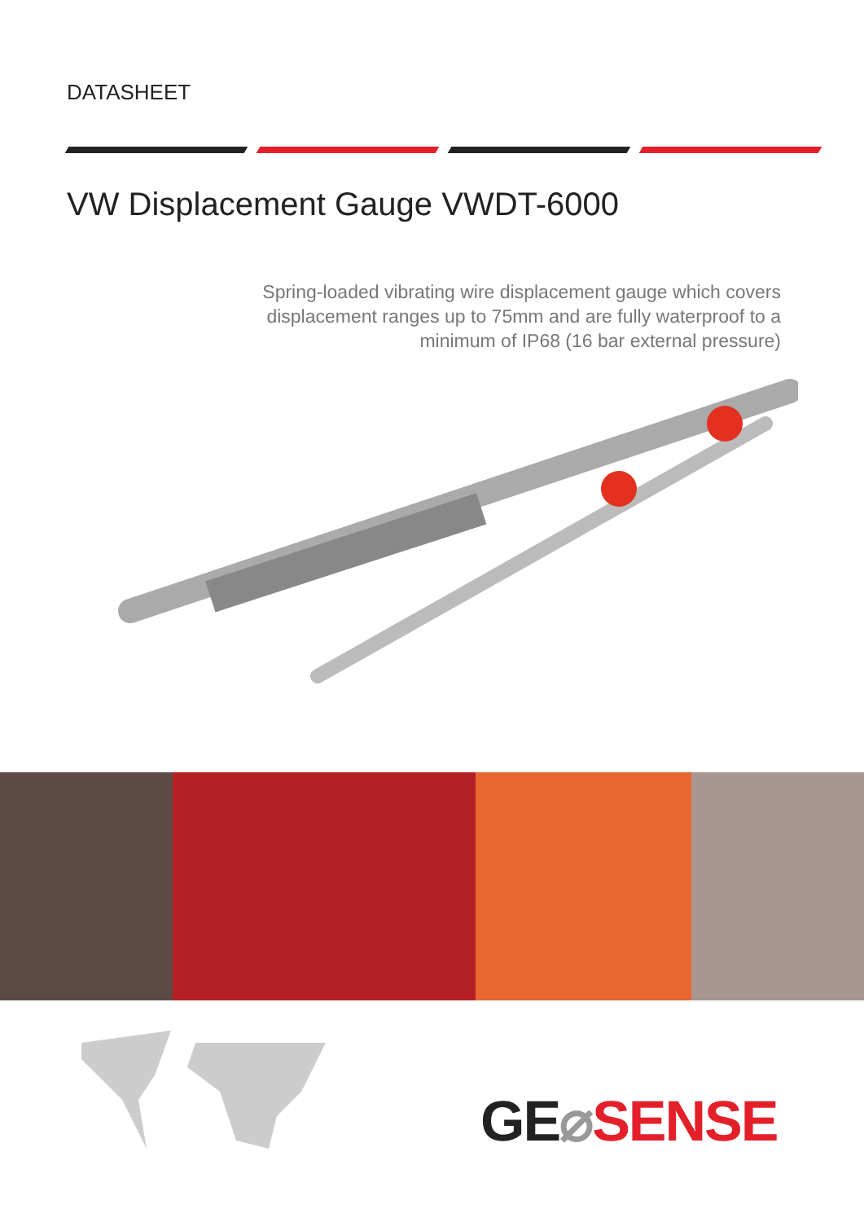DATASHEET
VW Displacement Gauge VWDT-6000
Spring-loaded vibrating wire displacement gauge which covers displacement ranges up to 75mm and are fully waterproof to a minimum of IP68 (16 bar external pressure)
GE⌀SENSE